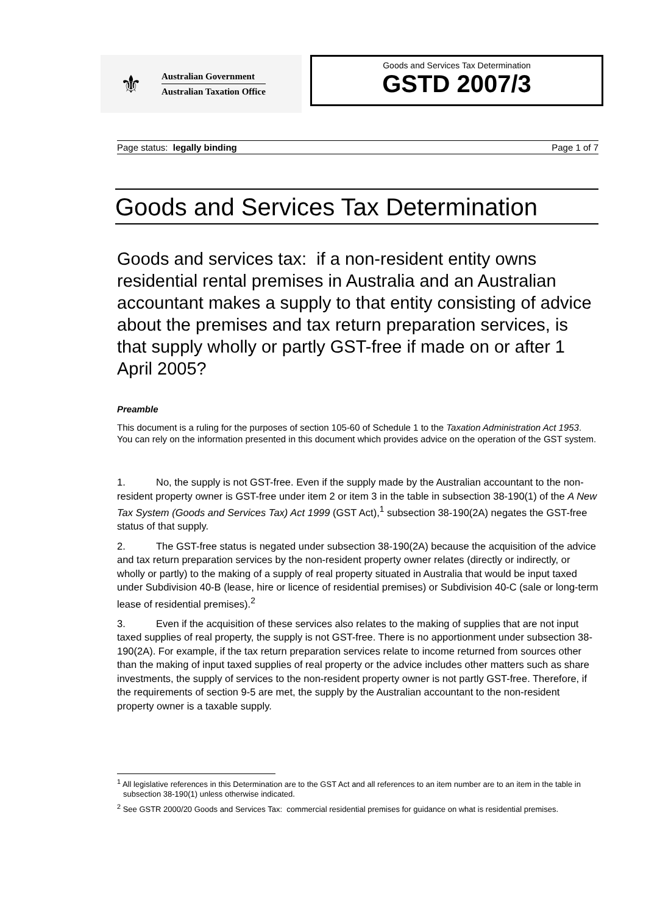⚜
Australian Government
Australian Taxation Office
Goods and Services Tax Determination
GSTD 2007/3
Page status: legally binding Page 1 of 7
Goods and Services Tax Determination
Goods and services tax: if a non-resident entity owns residential rental premises in Australia and an Australian accountant makes a supply to that entity consisting of advice about the premises and tax return preparation services, is that supply wholly or partly GST-free if made on or after 1 April 2005?
Preamble
This document is a ruling for the purposes of section 105-60 of Schedule 1 to the Taxation Administration Act 1953. You can rely on the information presented in this document which provides advice on the operation of the GST system.
1. No, the supply is not GST-free. Even if the supply made by the Australian accountant to the non-resident property owner is GST-free under item 2 or item 3 in the table in subsection 38-190(1) of the A New Tax System (Goods and Services Tax) Act 1999 (GST Act),<sup>1</sup> subsection 38-190(2A) negates the GST-free status of that supply.
2. The GST-free status is negated under subsection 38-190(2A) because the acquisition of the advice and tax return preparation services by the non-resident property owner relates (directly or indirectly, or wholly or partly) to the making of a supply of real property situated in Australia that would be input taxed under Subdivision 40-B (lease, hire or licence of residential premises) or Subdivision 40-C (sale or long-term lease of residential premises).<sup>2</sup>
3. Even if the acquisition of these services also relates to the making of supplies that are not input taxed supplies of real property, the supply is not GST-free. There is no apportionment under subsection 38-190(2A). For example, if the tax return preparation services relate to income returned from sources other than the making of input taxed supplies of real property or the advice includes other matters such as share investments, the supply of services to the non-resident property owner is not partly GST-free. Therefore, if the requirements of section 9-5 are met, the supply by the Australian accountant to the non-resident property owner is a taxable supply.
<sup>1</sup> All legislative references in this Determination are to the GST Act and all references to an item number are to an item in the table in subsection 38-190(1) unless otherwise indicated.
<sup>2</sup> See GSTR 2000/20 Goods and Services Tax: commercial residential premises for guidance on what is residential premises.